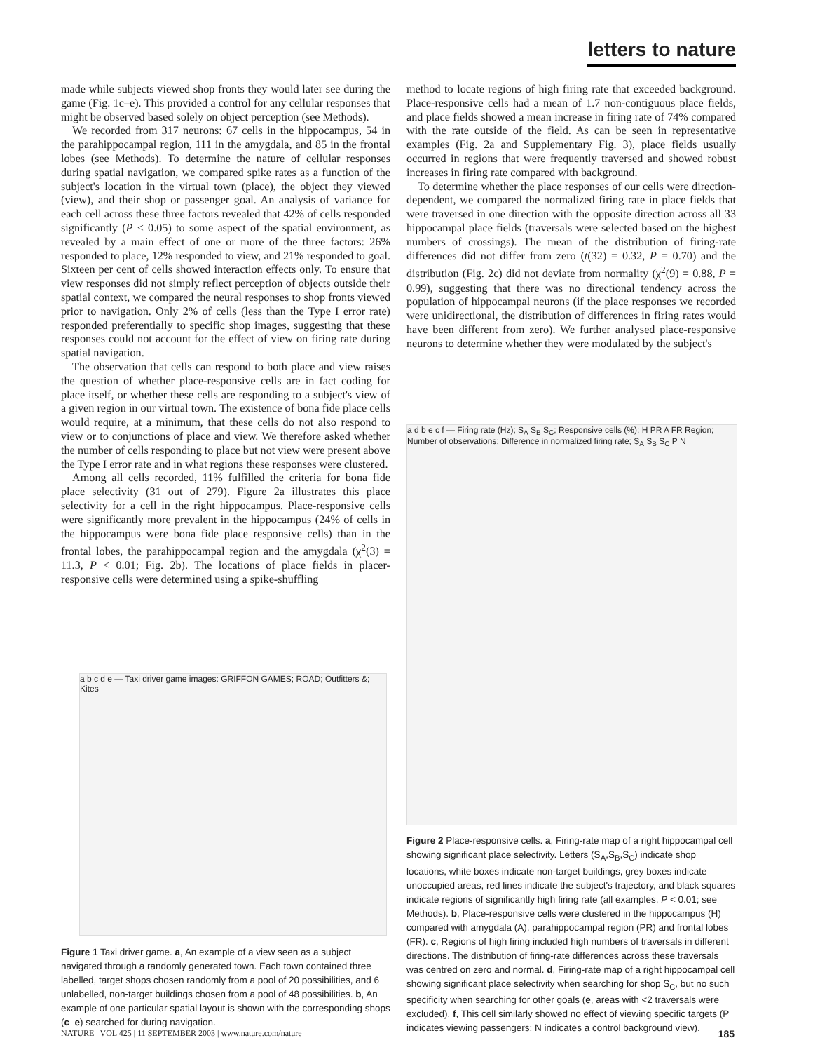letters to nature
made while subjects viewed shop fronts they would later see during the game (Fig. 1c–e). This provided a control for any cellular responses that might be observed based solely on object perception (see Methods).
We recorded from 317 neurons: 67 cells in the hippocampus, 54 in the parahippocampal region, 111 in the amygdala, and 85 in the frontal lobes (see Methods). To determine the nature of cellular responses during spatial navigation, we compared spike rates as a function of the subject's location in the virtual town (place), the object they viewed (view), and their shop or passenger goal. An analysis of variance for each cell across these three factors revealed that 42% of cells responded significantly (P < 0.05) to some aspect of the spatial environment, as revealed by a main effect of one or more of the three factors: 26% responded to place, 12% responded to view, and 21% responded to goal. Sixteen per cent of cells showed interaction effects only. To ensure that view responses did not simply reflect perception of objects outside their spatial context, we compared the neural responses to shop fronts viewed prior to navigation. Only 2% of cells (less than the Type I error rate) responded preferentially to specific shop images, suggesting that these responses could not account for the effect of view on firing rate during spatial navigation.
The observation that cells can respond to both place and view raises the question of whether place-responsive cells are in fact coding for place itself, or whether these cells are responding to a subject's view of a given region in our virtual town. The existence of bona fide place cells would require, at a minimum, that these cells do not also respond to view or to conjunctions of place and view. We therefore asked whether the number of cells responding to place but not view were present above the Type I error rate and in what regions these responses were clustered.
Among all cells recorded, 11% fulfilled the criteria for bona fide place selectivity (31 out of 279). Figure 2a illustrates this place selectivity for a cell in the right hippocampus. Place-responsive cells were significantly more prevalent in the hippocampus (24% of cells in the hippocampus were bona fide place responsive cells) than in the frontal lobes, the parahippocampal region and the amygdala (χ<sup>2</sup>(3) = 11.3, P < 0.01; Fig. 2b). The locations of place fields in placer-responsive cells were determined using a spike-shuffling
method to locate regions of high firing rate that exceeded background. Place-responsive cells had a mean of 1.7 non-contiguous place fields, and place fields showed a mean increase in firing rate of 74% compared with the rate outside of the field. As can be seen in representative examples (Fig. 2a and Supplementary Fig. 3), place fields usually occurred in regions that were frequently traversed and showed robust increases in firing rate compared with background.
To determine whether the place responses of our cells were direction-dependent, we compared the normalized firing rate in place fields that were traversed in one direction with the opposite direction across all 33 hippocampal place fields (traversals were selected based on the highest numbers of crossings). The mean of the distribution of firing-rate differences did not differ from zero (t(32) = 0.32, P = 0.70) and the distribution (Fig. 2c) did not deviate from normality (χ<sup>2</sup>(9) = 0.88, P = 0.99), suggesting that there was no directional tendency across the population of hippocampal neurons (if the place responses we recorded were unidirectional, the distribution of differences in firing rates would have been different from zero). We further analysed place-responsive neurons to determine whether they were modulated by the subject's
a b c d e — Taxi driver game images: GRIFFON GAMES; ROAD; Outfitters &; Kites
a d b e c f — Firing rate (Hz); S<sub>A</sub> S<sub>B</sub> S<sub>C</sub>; Responsive cells (%); H PR A FR Region; Number of observations; Difference in normalized firing rate; S<sub>A</sub> S<sub>B</sub> S<sub>C</sub> P N
Figure 1 Taxi driver game. a, An example of a view seen as a subject navigated through a randomly generated town. Each town contained three labelled, target shops chosen randomly from a pool of 20 possibilities, and 6 unlabelled, non-target buildings chosen from a pool of 48 possibilities. b, An example of one particular spatial layout is shown with the corresponding shops (c–e) searched for during navigation.
Figure 2 Place-responsive cells. a, Firing-rate map of a right hippocampal cell showing significant place selectivity. Letters (S<sub>A</sub>,S<sub>B</sub>,S<sub>C</sub>) indicate shop locations, white boxes indicate non-target buildings, grey boxes indicate unoccupied areas, red lines indicate the subject's trajectory, and black squares indicate regions of significantly high firing rate (all examples, P < 0.01; see Methods). b, Place-responsive cells were clustered in the hippocampus (H) compared with amygdala (A), parahippocampal region (PR) and frontal lobes (FR). c, Regions of high firing included high numbers of traversals in different directions. The distribution of firing-rate differences across these traversals was centred on zero and normal. d, Firing-rate map of a right hippocampal cell showing significant place selectivity when searching for shop S<sub>C</sub>, but no such specificity when searching for other goals (e, areas with <2 traversals were excluded). f, This cell similarly showed no effect of viewing specific targets (P indicates viewing passengers; N indicates a control background view).
NATURE | VOL 425 | 11 SEPTEMBER 2003 | www.nature.com/nature
185